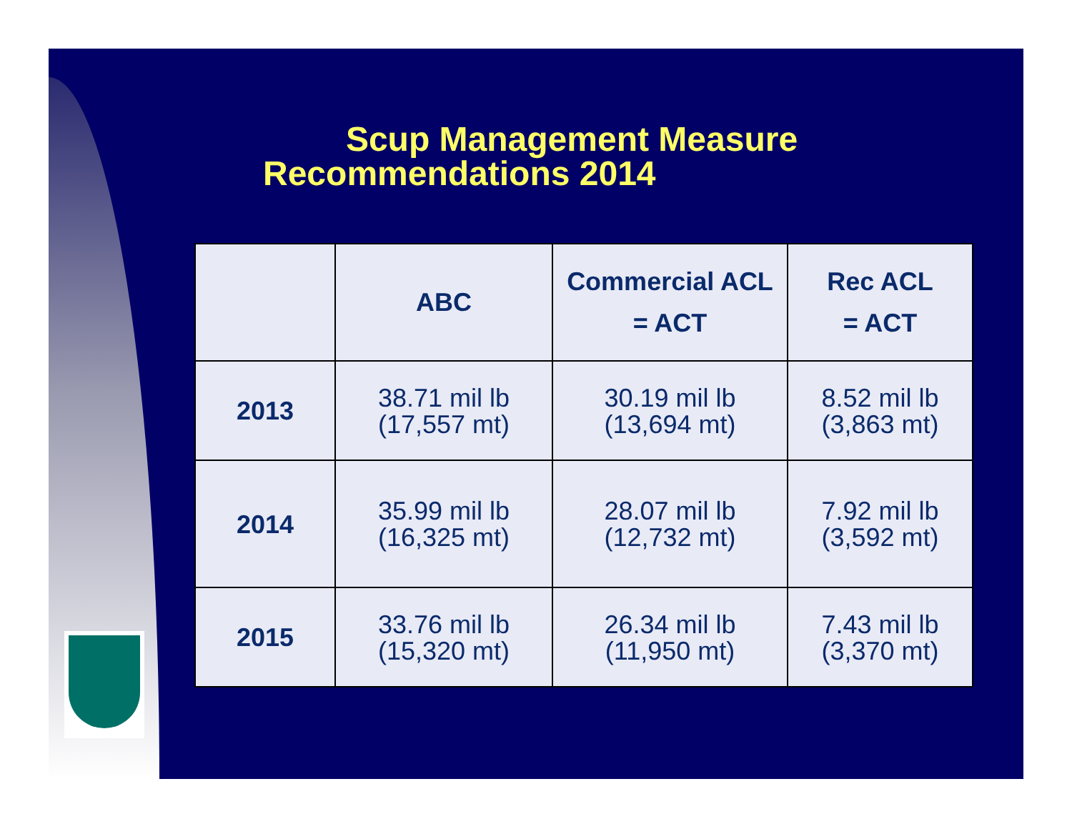Scup Management Measure
Recommendations 2014
| | ABC | Commercial ACL = ACT | Rec ACL = ACT |
| --- | --- | --- | --- |
| 2013 | 38.71 mil lb (17,557 mt) | 30.19 mil lb (13,694 mt) | 8.52 mil lb (3,863 mt) |
| 2014 | 35.99 mil lb (16,325 mt) | 28.07 mil lb (12,732 mt) | 7.92 mil lb (3,592 mt) |
| 2015 | 33.76 mil lb (15,320 mt) | 26.34 mil lb (11,950 mt) | 7.43 mil lb (3,370 mt) |